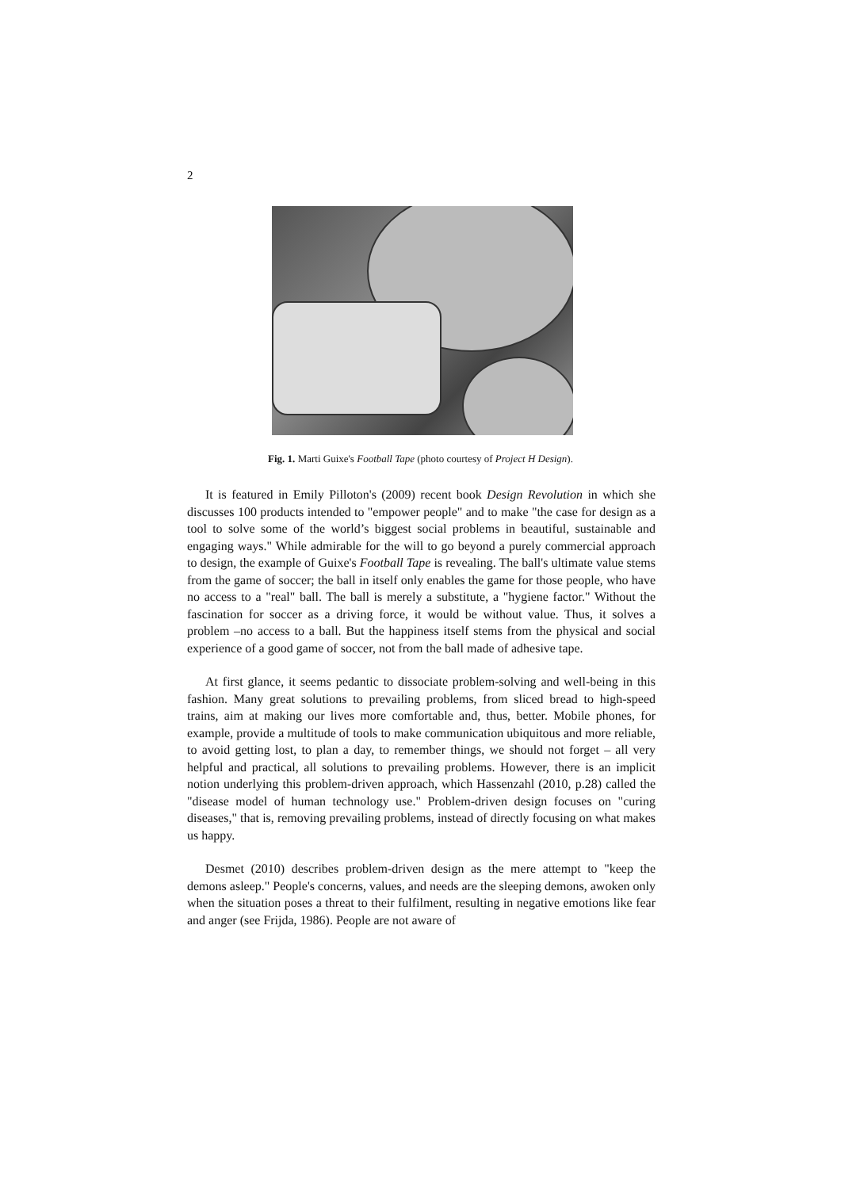2
Fig. 1. Marti Guixe's Football Tape (photo courtesy of Project H Design).
It is featured in Emily Pilloton's (2009) recent book Design Revolution in which she discusses 100 products intended to "empower people" and to make "the case for design as a tool to solve some of the world’s biggest social problems in beautiful, sustainable and engaging ways." While admirable for the will to go beyond a purely commercial approach to design, the example of Guixe's Football Tape is revealing. The ball's ultimate value stems from the game of soccer; the ball in itself only enables the game for those people, who have no access to a "real" ball. The ball is merely a substitute, a "hygiene factor." Without the fascination for soccer as a driving force, it would be without value. Thus, it solves a problem –no access to a ball. But the happiness itself stems from the physical and social experience of a good game of soccer, not from the ball made of adhesive tape.
At first glance, it seems pedantic to dissociate problem-solving and well-being in this fashion. Many great solutions to prevailing problems, from sliced bread to high-speed trains, aim at making our lives more comfortable and, thus, better. Mobile phones, for example, provide a multitude of tools to make communication ubiquitous and more reliable, to avoid getting lost, to plan a day, to remember things, we should not forget – all very helpful and practical, all solutions to prevailing problems. However, there is an implicit notion underlying this problem-driven approach, which Hassenzahl (2010, p.28) called the "disease model of human technology use." Problem-driven design focuses on "curing diseases," that is, removing prevailing problems, instead of directly focusing on what makes us happy.
Desmet (2010) describes problem-driven design as the mere attempt to "keep the demons asleep." People's concerns, values, and needs are the sleeping demons, awoken only when the situation poses a threat to their fulfilment, resulting in negative emotions like fear and anger (see Frijda, 1986). People are not aware of